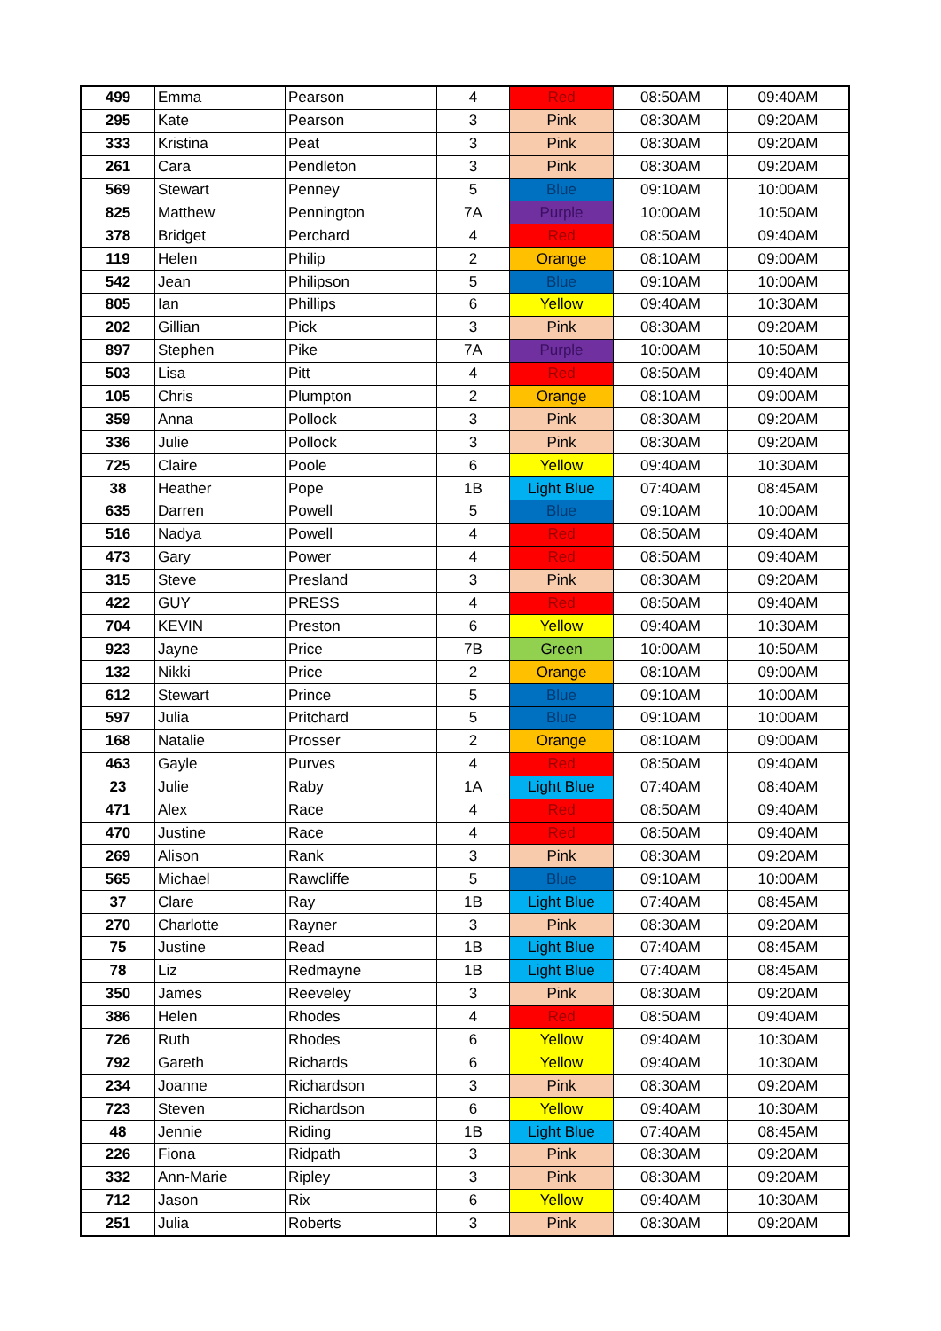| 499 | Emma | Pearson | 4 | Red | 08:50AM | 09:40AM |
| 295 | Kate | Pearson | 3 | Pink | 08:30AM | 09:20AM |
| 333 | Kristina | Peat | 3 | Pink | 08:30AM | 09:20AM |
| 261 | Cara | Pendleton | 3 | Pink | 08:30AM | 09:20AM |
| 569 | Stewart | Penney | 5 | Blue | 09:10AM | 10:00AM |
| 825 | Matthew | Pennington | 7A | Purple | 10:00AM | 10:50AM |
| 378 | Bridget | Perchard | 4 | Red | 08:50AM | 09:40AM |
| 119 | Helen | Philip | 2 | Orange | 08:10AM | 09:00AM |
| 542 | Jean | Philipson | 5 | Blue | 09:10AM | 10:00AM |
| 805 | Ian | Phillips | 6 | Yellow | 09:40AM | 10:30AM |
| 202 | Gillian | Pick | 3 | Pink | 08:30AM | 09:20AM |
| 897 | Stephen | Pike | 7A | Purple | 10:00AM | 10:50AM |
| 503 | Lisa | Pitt | 4 | Red | 08:50AM | 09:40AM |
| 105 | Chris | Plumpton | 2 | Orange | 08:10AM | 09:00AM |
| 359 | Anna | Pollock | 3 | Pink | 08:30AM | 09:20AM |
| 336 | Julie | Pollock | 3 | Pink | 08:30AM | 09:20AM |
| 725 | Claire | Poole | 6 | Yellow | 09:40AM | 10:30AM |
| 38 | Heather | Pope | 1B | Light Blue | 07:40AM | 08:45AM |
| 635 | Darren | Powell | 5 | Blue | 09:10AM | 10:00AM |
| 516 | Nadya | Powell | 4 | Red | 08:50AM | 09:40AM |
| 473 | Gary | Power | 4 | Red | 08:50AM | 09:40AM |
| 315 | Steve | Presland | 3 | Pink | 08:30AM | 09:20AM |
| 422 | GUY | PRESS | 4 | Red | 08:50AM | 09:40AM |
| 704 | KEVIN | Preston | 6 | Yellow | 09:40AM | 10:30AM |
| 923 | Jayne | Price | 7B | Green | 10:00AM | 10:50AM |
| 132 | Nikki | Price | 2 | Orange | 08:10AM | 09:00AM |
| 612 | Stewart | Prince | 5 | Blue | 09:10AM | 10:00AM |
| 597 | Julia | Pritchard | 5 | Blue | 09:10AM | 10:00AM |
| 168 | Natalie | Prosser | 2 | Orange | 08:10AM | 09:00AM |
| 463 | Gayle | Purves | 4 | Red | 08:50AM | 09:40AM |
| 23 | Julie | Raby | 1A | Light Blue | 07:40AM | 08:40AM |
| 471 | Alex | Race | 4 | Red | 08:50AM | 09:40AM |
| 470 | Justine | Race | 4 | Red | 08:50AM | 09:40AM |
| 269 | Alison | Rank | 3 | Pink | 08:30AM | 09:20AM |
| 565 | Michael | Rawcliffe | 5 | Blue | 09:10AM | 10:00AM |
| 37 | Clare | Ray | 1B | Light Blue | 07:40AM | 08:45AM |
| 270 | Charlotte | Rayner | 3 | Pink | 08:30AM | 09:20AM |
| 75 | Justine | Read | 1B | Light Blue | 07:40AM | 08:45AM |
| 78 | Liz | Redmayne | 1B | Light Blue | 07:40AM | 08:45AM |
| 350 | James | Reeveley | 3 | Pink | 08:30AM | 09:20AM |
| 386 | Helen | Rhodes | 4 | Red | 08:50AM | 09:40AM |
| 726 | Ruth | Rhodes | 6 | Yellow | 09:40AM | 10:30AM |
| 792 | Gareth | Richards | 6 | Yellow | 09:40AM | 10:30AM |
| 234 | Joanne | Richardson | 3 | Pink | 08:30AM | 09:20AM |
| 723 | Steven | Richardson | 6 | Yellow | 09:40AM | 10:30AM |
| 48 | Jennie | Riding | 1B | Light Blue | 07:40AM | 08:45AM |
| 226 | Fiona | Ridpath | 3 | Pink | 08:30AM | 09:20AM |
| 332 | Ann-Marie | Ripley | 3 | Pink | 08:30AM | 09:20AM |
| 712 | Jason | Rix | 6 | Yellow | 09:40AM | 10:30AM |
| 251 | Julia | Roberts | 3 | Pink | 08:30AM | 09:20AM |